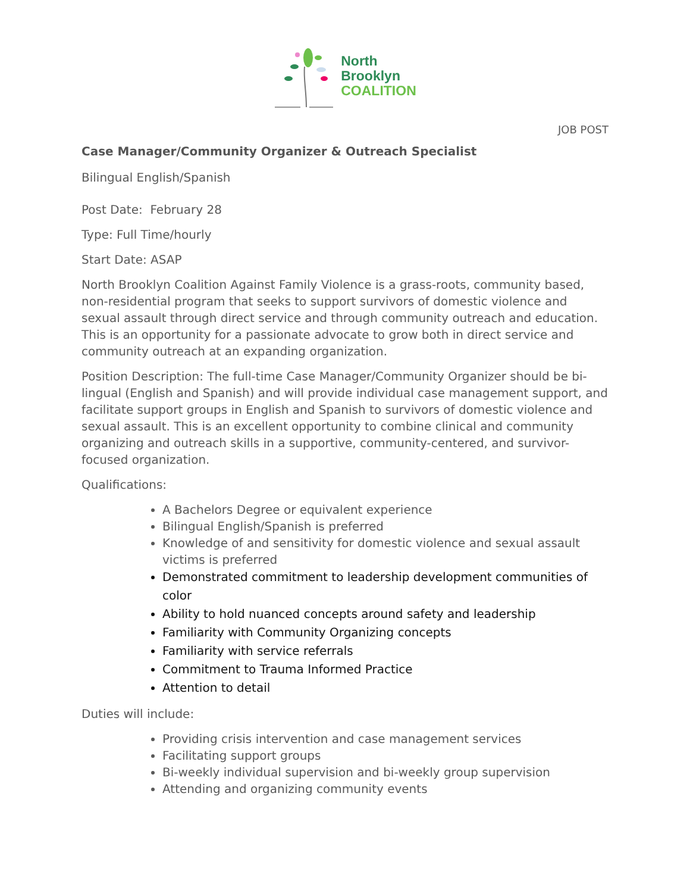North
Brooklyn
COALITION
JOB POST
Case Manager/Community Organizer & Outreach Specialist
Bilingual English/Spanish
Post Date: February 28
Type: Full Time/hourly
Start Date: ASAP
North Brooklyn Coalition Against Family Violence is a grass-roots, community based, non-residential program that seeks to support survivors of domestic violence and sexual assault through direct service and through community outreach and education. This is an opportunity for a passionate advocate to grow both in direct service and community outreach at an expanding organization.
Position Description: The full-time Case Manager/Community Organizer should be bi-lingual (English and Spanish) and will provide individual case management support, and facilitate support groups in English and Spanish to survivors of domestic violence and sexual assault. This is an excellent opportunity to combine clinical and community organizing and outreach skills in a supportive, community-centered, and survivor-focused organization.
Qualifications:
A Bachelors Degree or equivalent experience
Bilingual English/Spanish is preferred
Knowledge of and sensitivity for domestic violence and sexual assault victims is preferred
Demonstrated commitment to leadership development communities of color
Ability to hold nuanced concepts around safety and leadership
Familiarity with Community Organizing concepts
Familiarity with service referrals
Commitment to Trauma Informed Practice
Attention to detail
Duties will include:
Providing crisis intervention and case management services
Facilitating support groups
Bi-weekly individual supervision and bi-weekly group supervision
Attending and organizing community events